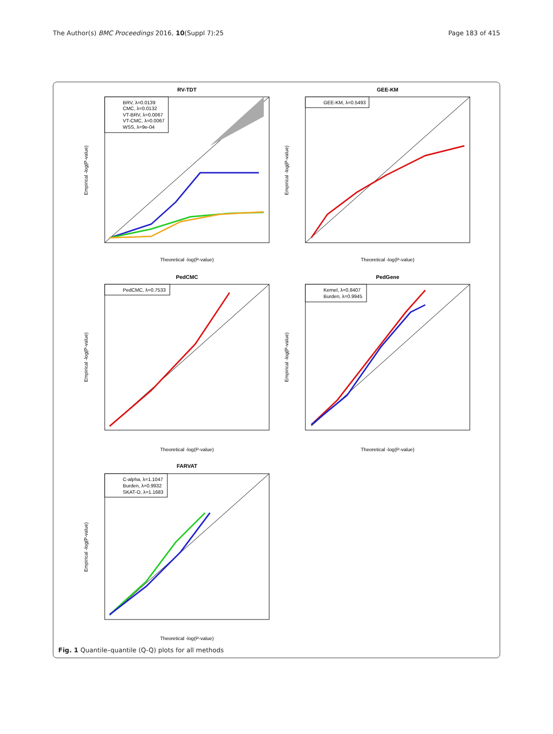The Author(s) BMC Proceedings 2016, 10(Suppl 7):25 Page 183 of 415
RV-TDT
BRV, λ=0.0139
CMC, λ=0.0132
VT-BRV, λ=0.0067
VT-CMC, λ=0.0067
WSS, λ=9e-04
Theoretical -log(P-value)
Empirical -log(P-value)
GEE-KM
GEE-KM, λ=0.5493
Theoretical -log(P-value)
Empirical -log(P-value)
PedCMC
PedCMC, λ=0.7533
Theoretical -log(P-value)
Empirical -log(P-value)
PedGene
Kernel, λ=0.8407
Burden, λ=0.9945
Theoretical -log(P-value)
Empirical -log(P-value)
FARVAT
C-alpha, λ=1.1047
Burden, λ=0.9932
SKAT-O, λ=1.1683
Theoretical -log(P-value)
Empirical -log(P-value)
Fig. 1 Quantile–quantile (Q-Q) plots for all methods